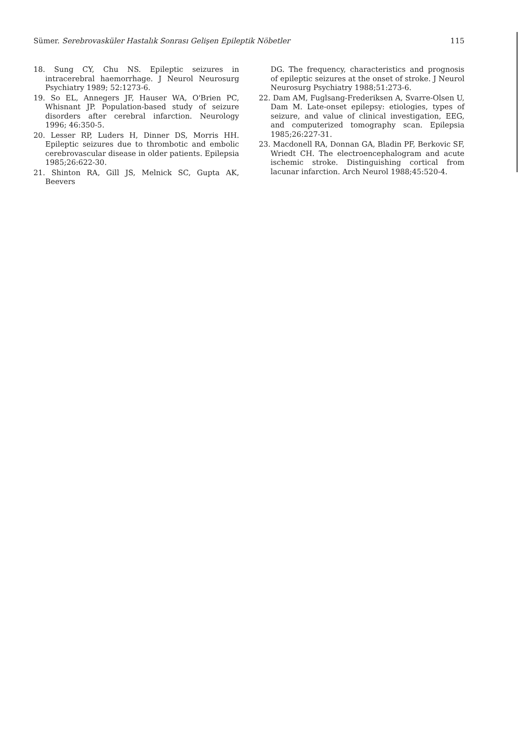Sümer. Serebrovasküler Hastalık Sonrası Gelişen Epileptik Nöbetler 115
18. Sung CY, Chu NS. Epileptic seizures in intracerebral haemorrhage. J Neurol Neurosurg Psychiatry 1989; 52:1273-6.
19. So EL, Annegers JF, Hauser WA, O'Brien PC, Whisnant JP. Population-based study of seizure disorders after cerebral infarction. Neurology 1996; 46:350-5.
20. Lesser RP, Luders H, Dinner DS, Morris HH. Epileptic seizures due to thrombotic and embolic cerebrovascular disease in older patients. Epilepsia 1985;26:622-30.
21. Shinton RA, Gill JS, Melnick SC, Gupta AK, Beevers
DG. The frequency, characteristics and prognosis of epileptic seizures at the onset of stroke. J Neurol Neurosurg Psychiatry 1988;51:273-6.
22. Dam AM, Fuglsang-Frederiksen A, Svarre-Olsen U, Dam M. Late-onset epilepsy: etiologies, types of seizure, and value of clinical investigation, EEG, and computerized tomography scan. Epilepsia 1985;26:227-31.
23. Macdonell RA, Donnan GA, Bladin PF, Berkovic SF, Wriedt CH. The electroencephalogram and acute ischemic stroke. Distinguishing cortical from lacunar infarction. Arch Neurol 1988;45:520-4.